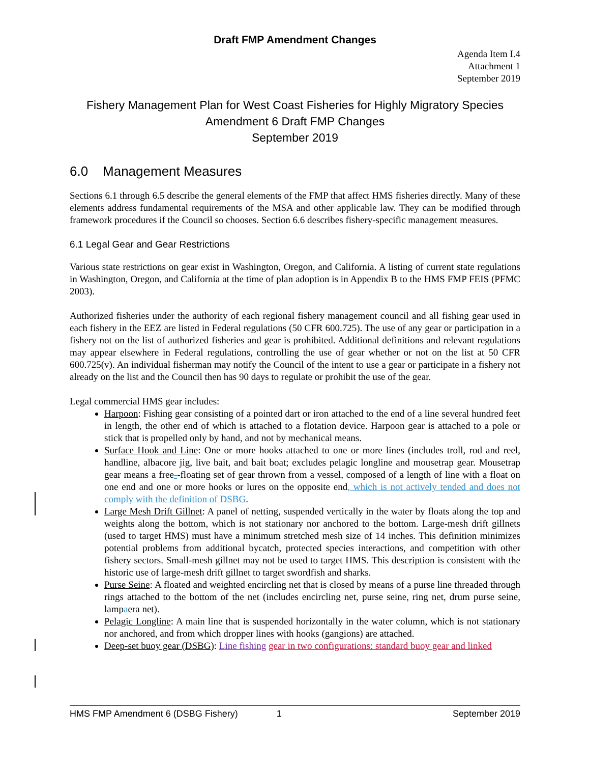Draft FMP Amendment Changes
Agenda Item I.4
Attachment 1
September 2019
Fishery Management Plan for West Coast Fisheries for Highly Migratory Species
Amendment 6 Draft FMP Changes
September 2019
6.0 Management Measures
Sections 6.1 through 6.5 describe the general elements of the FMP that affect HMS fisheries directly. Many of these elements address fundamental requirements of the MSA and other applicable law. They can be modified through framework procedures if the Council so chooses. Section 6.6 describes fishery-specific management measures.
6.1 Legal Gear and Gear Restrictions
Various state restrictions on gear exist in Washington, Oregon, and California. A listing of current state regulations in Washington, Oregon, and California at the time of plan adoption is in Appendix B to the HMS FMP FEIS (PFMC 2003).
Authorized fisheries under the authority of each regional fishery management council and all fishing gear used in each fishery in the EEZ are listed in Federal regulations (50 CFR 600.725). The use of any gear or participation in a fishery not on the list of authorized fisheries and gear is prohibited. Additional definitions and relevant regulations may appear elsewhere in Federal regulations, controlling the use of gear whether or not on the list at 50 CFR 600.725(v). An individual fisherman may notify the Council of the intent to use a gear or participate in a fishery not already on the list and the Council then has 90 days to regulate or prohibit the use of the gear.
Legal commercial HMS gear includes:
Harpoon: Fishing gear consisting of a pointed dart or iron attached to the end of a line several hundred feet in length, the other end of which is attached to a flotation device. Harpoon gear is attached to a pole or stick that is propelled only by hand, and not by mechanical means.
Surface Hook and Line: One or more hooks attached to one or more lines (includes troll, rod and reel, handline, albacore jig, live bait, and bait boat; excludes pelagic longline and mousetrap gear. Mousetrap gear means a free--floating set of gear thrown from a vessel, composed of a length of line with a float on one end and one or more hooks or lures on the opposite end, which is not actively tended and does not comply with the definition of DSBG.
Large Mesh Drift Gillnet: A panel of netting, suspended vertically in the water by floats along the top and weights along the bottom, which is not stationary nor anchored to the bottom. Large-mesh drift gillnets (used to target HMS) must have a minimum stretched mesh size of 14 inches. This definition minimizes potential problems from additional bycatch, protected species interactions, and competition with other fishery sectors. Small-mesh gillnet may not be used to target HMS. This description is consistent with the historic use of large-mesh drift gillnet to target swordfish and sharks.
Purse Seine: A floated and weighted encircling net that is closed by means of a purse line threaded through rings attached to the bottom of the net (includes encircling net, purse seine, ring net, drum purse seine, lampaera net).
Pelagic Longline: A main line that is suspended horizontally in the water column, which is not stationary nor anchored, and from which dropper lines with hooks (gangions) are attached.
Deep-set buoy gear (DSBG): Line fishing gear in two configurations: standard buoy gear and linked
HMS FMP Amendment 6 (DSBG Fishery) 1 September 2019